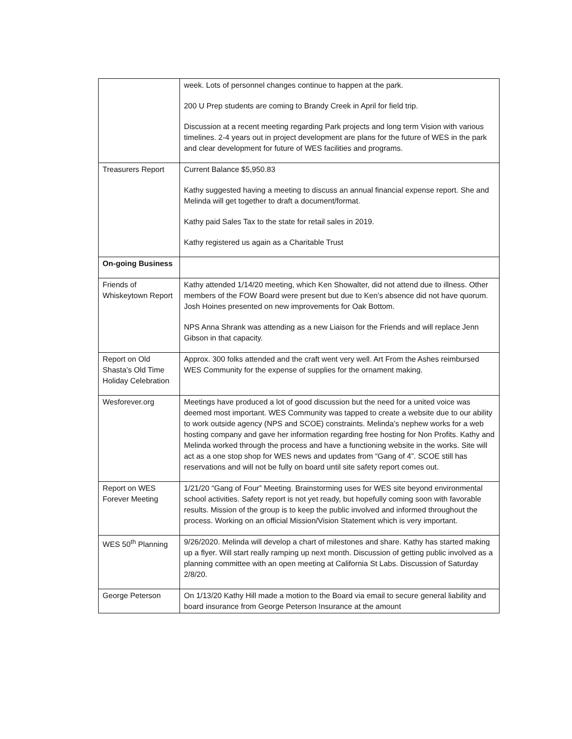| | week. Lots of personnel changes continue to happen at the park. 200 U Prep students are coming to Brandy Creek in April for field trip. Discussion at a recent meeting regarding Park projects and long term Vision with various timelines. 2-4 years out in project development are plans for the future of WES in the park and clear development for future of WES facilities and programs. |
| Treasurers Report | Current Balance $5,950.83 Kathy suggested having a meeting to discuss an annual financial expense report. She and Melinda will get together to draft a document/format. Kathy paid Sales Tax to the state for retail sales in 2019. Kathy registered us again as a Charitable Trust |
| On-going Business | |
| Friends of Whiskeytown Report | Kathy attended 1/14/20 meeting, which Ken Showalter, did not attend due to illness. Other members of the FOW Board were present but due to Ken’s absence did not have quorum. Josh Hoines presented on new improvements for Oak Bottom. NPS Anna Shrank was attending as a new Liaison for the Friends and will replace Jenn Gibson in that capacity. |
| Report on Old Shasta’s Old Time Holiday Celebration | Approx. 300 folks attended and the craft went very well. Art From the Ashes reimbursed WES Community for the expense of supplies for the ornament making. |
| Wesforever.org | Meetings have produced a lot of good discussion but the need for a united voice was deemed most important. WES Community was tapped to create a website due to our ability to work outside agency (NPS and SCOE) constraints. Melinda’s nephew works for a web hosting company and gave her information regarding free hosting for Non Profits. Kathy and Melinda worked through the process and have a functioning website in the works. Site will act as a one stop shop for WES news and updates from “Gang of 4”. SCOE still has reservations and will not be fully on board until site safety report comes out. |
| Report on WES Forever Meeting | 1/21/20 “Gang of Four” Meeting. Brainstorming uses for WES site beyond environmental school activities. Safety report is not yet ready, but hopefully coming soon with favorable results. Mission of the group is to keep the public involved and informed throughout the process. Working on an official Mission/Vision Statement which is very important. |
| WES 50<sup>th</sup> Planning | 9/26/2020. Melinda will develop a chart of milestones and share. Kathy has started making up a flyer. Will start really ramping up next month. Discussion of getting public involved as a planning committee with an open meeting at California St Labs. Discussion of Saturday 2/8/20. |
| George Peterson | On 1/13/20 Kathy Hill made a motion to the Board via email to secure general liability and board insurance from George Peterson Insurance at the amount |